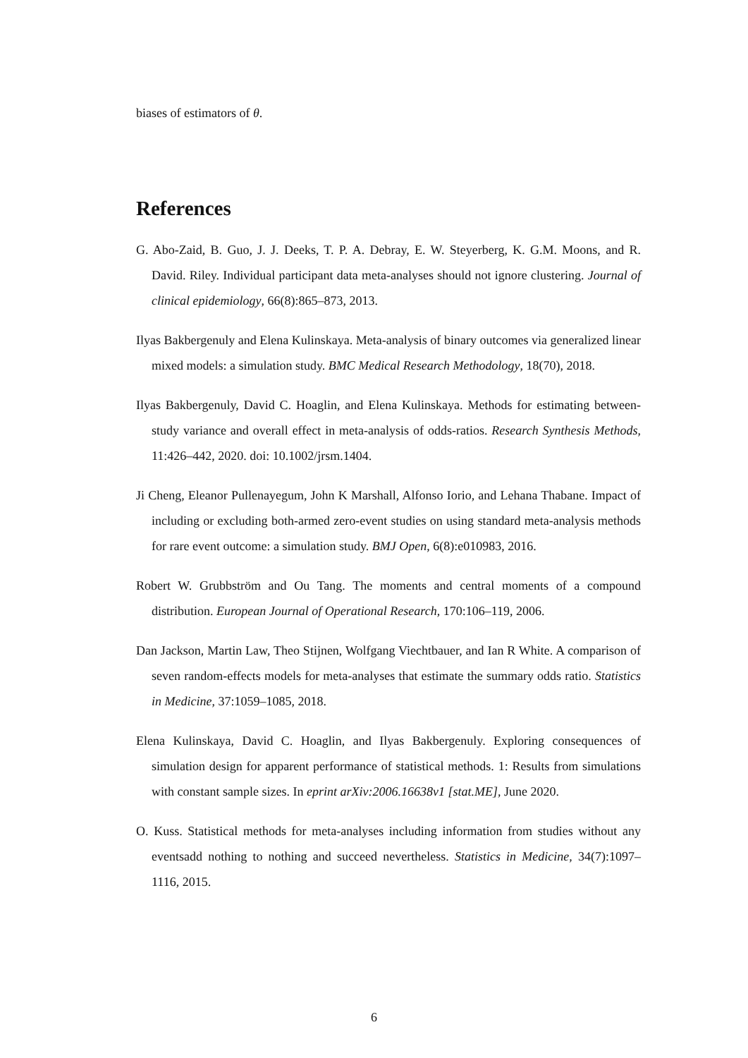biases of estimators of θ.
References
G. Abo-Zaid, B. Guo, J. J. Deeks, T. P. A. Debray, E. W. Steyerberg, K. G.M. Moons, and R. David. Riley. Individual participant data meta-analyses should not ignore clustering. Journal of clinical epidemiology, 66(8):865–873, 2013.
Ilyas Bakbergenuly and Elena Kulinskaya. Meta-analysis of binary outcomes via generalized linear mixed models: a simulation study. BMC Medical Research Methodology, 18(70), 2018.
Ilyas Bakbergenuly, David C. Hoaglin, and Elena Kulinskaya. Methods for estimating between-study variance and overall effect in meta-analysis of odds-ratios. Research Synthesis Methods, 11:426–442, 2020. doi: 10.1002/jrsm.1404.
Ji Cheng, Eleanor Pullenayegum, John K Marshall, Alfonso Iorio, and Lehana Thabane. Impact of including or excluding both-armed zero-event studies on using standard meta-analysis methods for rare event outcome: a simulation study. BMJ Open, 6(8):e010983, 2016.
Robert W. Grubbström and Ou Tang. The moments and central moments of a compound distribution. European Journal of Operational Research, 170:106–119, 2006.
Dan Jackson, Martin Law, Theo Stijnen, Wolfgang Viechtbauer, and Ian R White. A comparison of seven random-effects models for meta-analyses that estimate the summary odds ratio. Statistics in Medicine, 37:1059–1085, 2018.
Elena Kulinskaya, David C. Hoaglin, and Ilyas Bakbergenuly. Exploring consequences of simulation design for apparent performance of statistical methods. 1: Results from simulations with constant sample sizes. In eprint arXiv:2006.16638v1 [stat.ME], June 2020.
O. Kuss. Statistical methods for meta-analyses including information from studies without any eventsadd nothing to nothing and succeed nevertheless. Statistics in Medicine, 34(7):1097–1116, 2015.
6